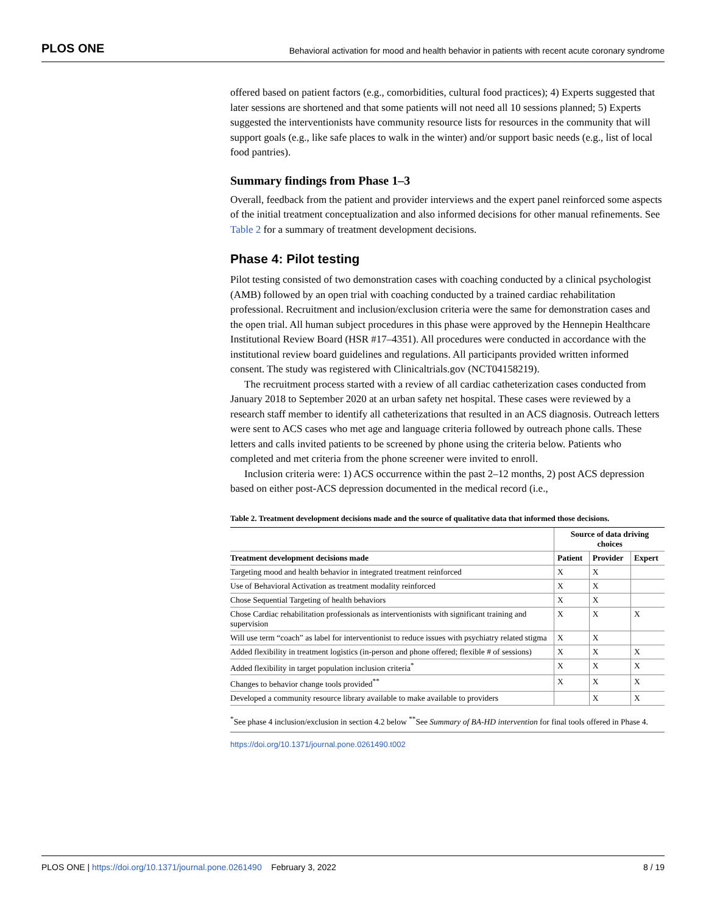PLOS ONE Behavioral activation for mood and health behavior in patients with recent acute coronary syndrome
offered based on patient factors (e.g., comorbidities, cultural food practices); 4) Experts suggested that later sessions are shortened and that some patients will not need all 10 sessions planned; 5) Experts suggested the interventionists have community resource lists for resources in the community that will support goals (e.g., like safe places to walk in the winter) and/or support basic needs (e.g., list of local food pantries).
Summary findings from Phase 1–3
Overall, feedback from the patient and provider interviews and the expert panel reinforced some aspects of the initial treatment conceptualization and also informed decisions for other manual refinements. See Table 2 for a summary of treatment development decisions.
Phase 4: Pilot testing
Pilot testing consisted of two demonstration cases with coaching conducted by a clinical psychologist (AMB) followed by an open trial with coaching conducted by a trained cardiac rehabilitation professional. Recruitment and inclusion/exclusion criteria were the same for demonstration cases and the open trial. All human subject procedures in this phase were approved by the Hennepin Healthcare Institutional Review Board (HSR #17–4351). All procedures were conducted in accordance with the institutional review board guidelines and regulations. All participants provided written informed consent. The study was registered with Clinicaltrials.gov (NCT04158219).
The recruitment process started with a review of all cardiac catheterization cases conducted from January 2018 to September 2020 at an urban safety net hospital. These cases were reviewed by a research staff member to identify all catheterizations that resulted in an ACS diagnosis. Outreach letters were sent to ACS cases who met age and language criteria followed by outreach phone calls. These letters and calls invited patients to be screened by phone using the criteria below. Patients who completed and met criteria from the phone screener were invited to enroll.
Inclusion criteria were: 1) ACS occurrence within the past 2–12 months, 2) post ACS depression based on either post-ACS depression documented in the medical record (i.e.,
Table 2. Treatment development decisions made and the source of qualitative data that informed those decisions.
| | Source of data driving choices | | |
| --- | --- | --- | --- |
| Treatment development decisions made | Patient | Provider | Expert |
| Targeting mood and health behavior in integrated treatment reinforced | X | X | |
| Use of Behavioral Activation as treatment modality reinforced | X | X | |
| Chose Sequential Targeting of health behaviors | X | X | |
| Chose Cardiac rehabilitation professionals as interventionists with significant training and supervision | X | X | X |
| Will use term “coach” as label for interventionist to reduce issues with psychiatry related stigma | X | X | |
| Added flexibility in treatment logistics (in-person and phone offered; flexible # of sessions) | X | X | X |
| Added flexibility in target population inclusion criteria<sup>*</sup> | X | X | X |
| Changes to behavior change tools provided<sup>**</sup> | X | X | X |
| Developed a community resource library available to make available to providers | | X | X |
<sup>*</sup> See phase 4 inclusion/exclusion in section 4.2 below <sup>**</sup>See Summary of BA-HD intervention for final tools offered in Phase 4.
https://doi.org/10.1371/journal.pone.0261490.t002
PLOS ONE | https://doi.org/10.1371/journal.pone.0261490 February 3, 2022 8 / 19